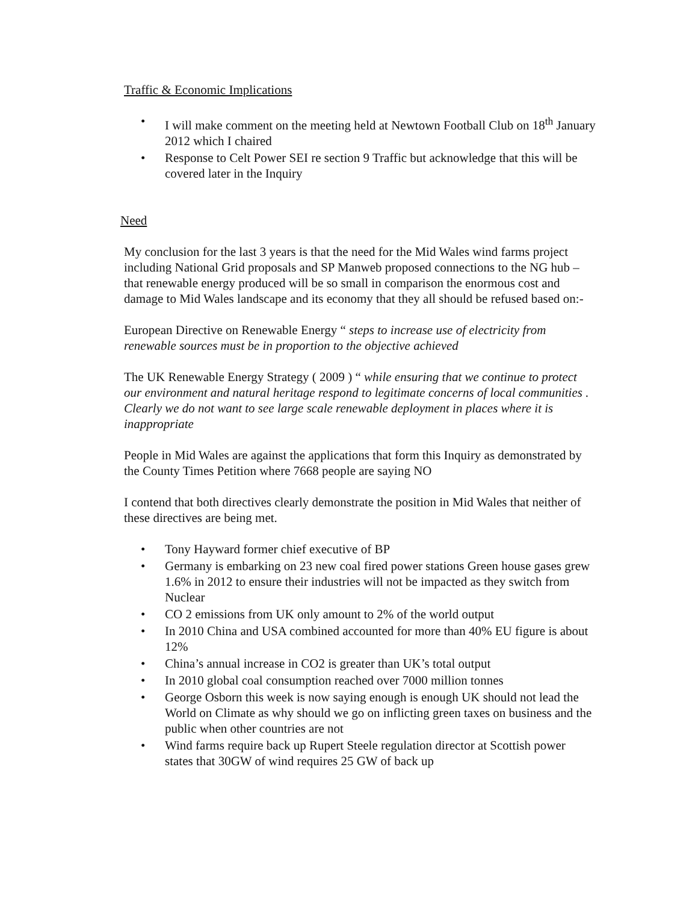Traffic & Economic Implications
• I will make comment on the meeting held at Newtown Football Club on 18<sup>th</sup> January 2012 which I chaired
• Response to Celt Power SEI re section 9 Traffic but acknowledge that this will be covered later in the Inquiry
Need
My conclusion for the last 3 years is that the need for the Mid Wales wind farms project including National Grid proposals and SP Manweb proposed connections to the NG hub – that renewable energy produced will be so small in comparison the enormous cost and damage to Mid Wales landscape and its economy that they all should be refused based on:-
European Directive on Renewable Energy “ steps to increase use of electricity from renewable sources must be in proportion to the objective achieved
The UK Renewable Energy Strategy ( 2009 ) “ while ensuring that we continue to protect our environment and natural heritage respond to legitimate concerns of local communities . Clearly we do not want to see large scale renewable deployment in places where it is inappropriate
People in Mid Wales are against the applications that form this Inquiry as demonstrated by the County Times Petition where 7668 people are saying NO
I contend that both directives clearly demonstrate the position in Mid Wales that neither of these directives are being met.
• Tony Hayward former chief executive of BP
• Germany is embarking on 23 new coal fired power stations Green house gases grew 1.6% in 2012 to ensure their industries will not be impacted as they switch from Nuclear
• CO 2 emissions from UK only amount to 2% of the world output
• In 2010 China and USA combined accounted for more than 40% EU figure is about 12%
• China’s annual increase in CO2 is greater than UK’s total output
• In 2010 global coal consumption reached over 7000 million tonnes
• George Osborn this week is now saying enough is enough UK should not lead the World on Climate as why should we go on inflicting green taxes on business and the public when other countries are not
• Wind farms require back up Rupert Steele regulation director at Scottish power states that 30GW of wind requires 25 GW of back up